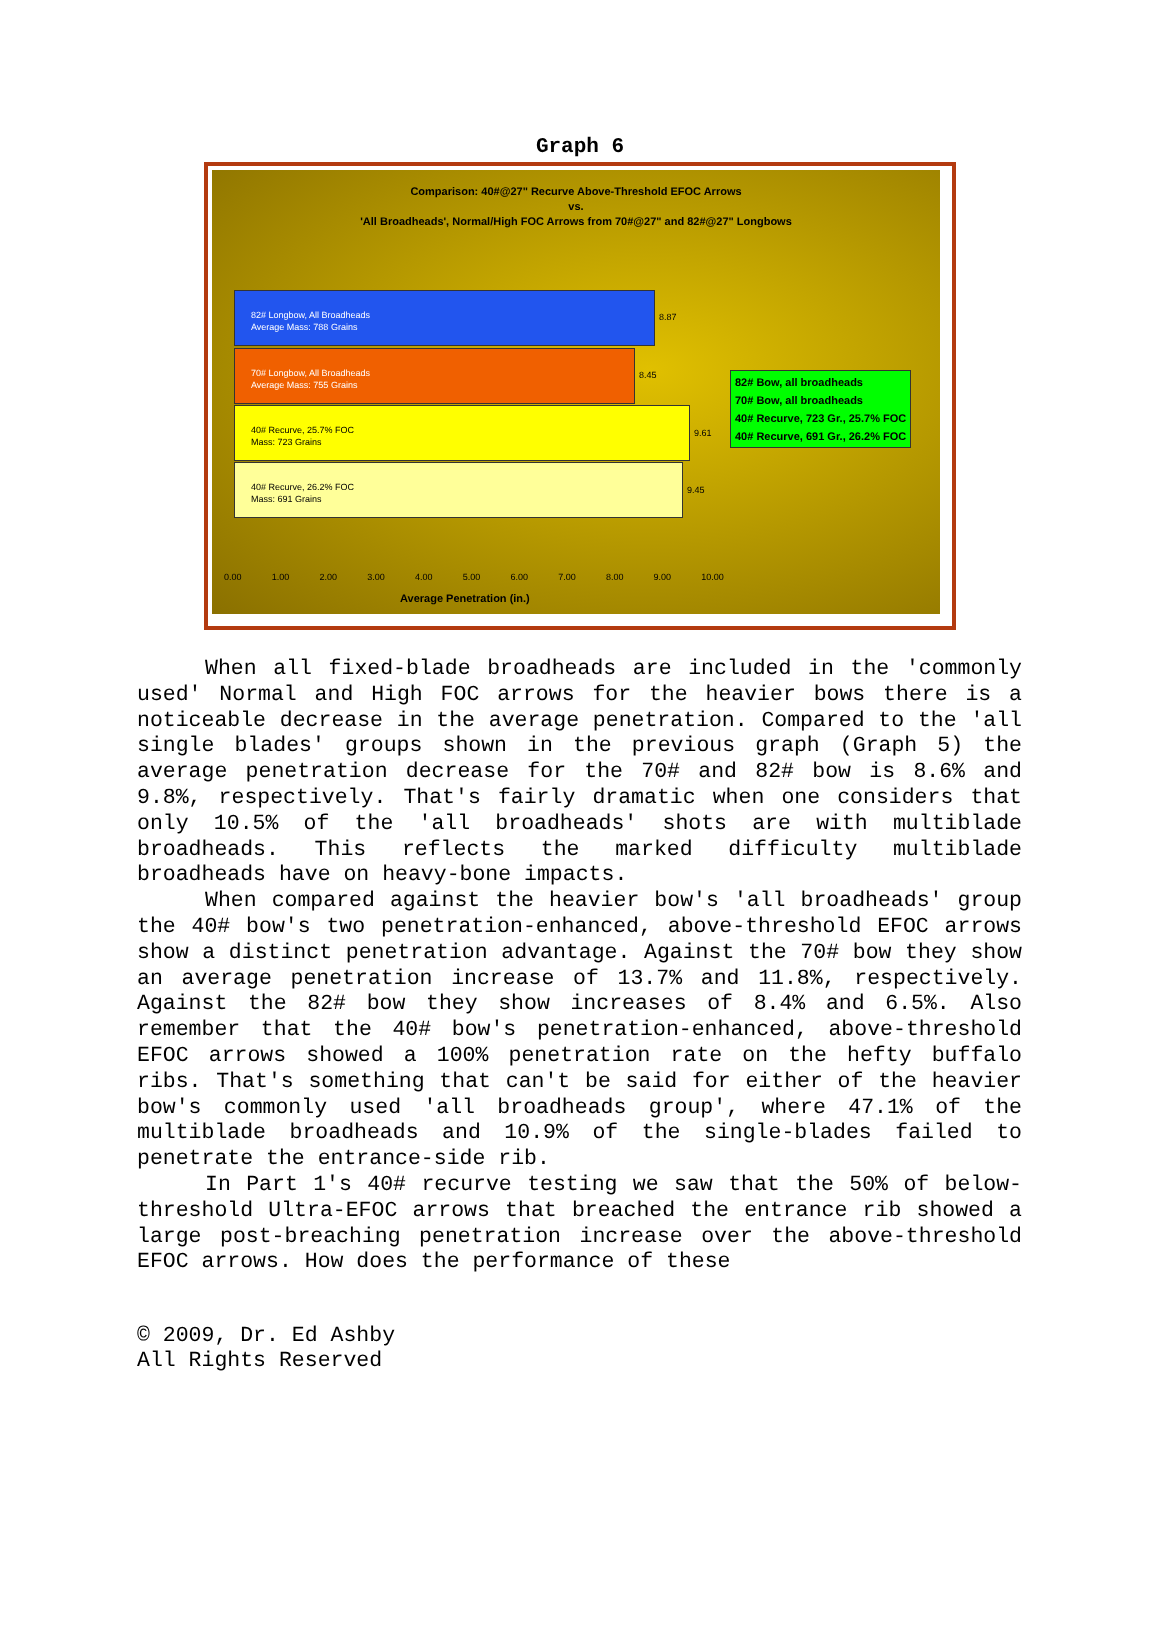Graph 6
Comparison: 40#@27" Recurve Above-Threshold EFOC Arrows
vs.
'All Broadheads', Normal/High FOC Arrows from 70#@27" and 82#@27" Longbows
82# Longbow, All Broadheads
Average Mass: 788 Grains
8.87
70# Longbow, All Broadheads
Average Mass: 755 Grains
8.45
40# Recurve, 25.7% FOC
Mass: 723 Grains
9.61
40# Recurve, 26.2% FOC
Mass: 691 Grains
9.45
82# Bow, all broadheads
70# Bow, all broadheads
40# Recurve, 723 Gr., 25.7% FOC
40# Recurve, 691 Gr., 26.2% FOC
0.00 1.00 2.00 3.00 4.00 5.00 6.00 7.00 8.00 9.00 10.00
Average Penetration (in.)
When all fixed-blade broadheads are included in the 'commonly used' Normal and High FOC arrows for the heavier bows there is a noticeable decrease in the average penetration. Compared to the 'all single blades' groups shown in the previous graph (Graph 5) the average penetration decrease for the 70# and 82# bow is 8.6% and 9.8%, respectively. That's fairly dramatic when one considers that only 10.5% of the 'all broadheads' shots are with multiblade broadheads. This reflects the marked difficulty multiblade broadheads have on heavy-bone impacts.
When compared against the heavier bow's 'all broadheads' group the 40# bow's two penetration-enhanced, above-threshold EFOC arrows show a distinct penetration advantage. Against the 70# bow they show an average penetration increase of 13.7% and 11.8%, respectively. Against the 82# bow they show increases of 8.4% and 6.5%. Also remember that the 40# bow's penetration-enhanced, above-threshold EFOC arrows showed a 100% penetration rate on the hefty buffalo ribs. That's something that can't be said for either of the heavier bow's commonly used 'all broadheads group', where 47.1% of the multiblade broadheads and 10.9% of the single-blades failed to penetrate the entrance-side rib.
In Part 1's 40# recurve testing we saw that the 50% of below-threshold Ultra-EFOC arrows that breached the entrance rib showed a large post-breaching penetration increase over the above-threshold EFOC arrows. How does the performance of these
© 2009, Dr. Ed Ashby
All Rights Reserved